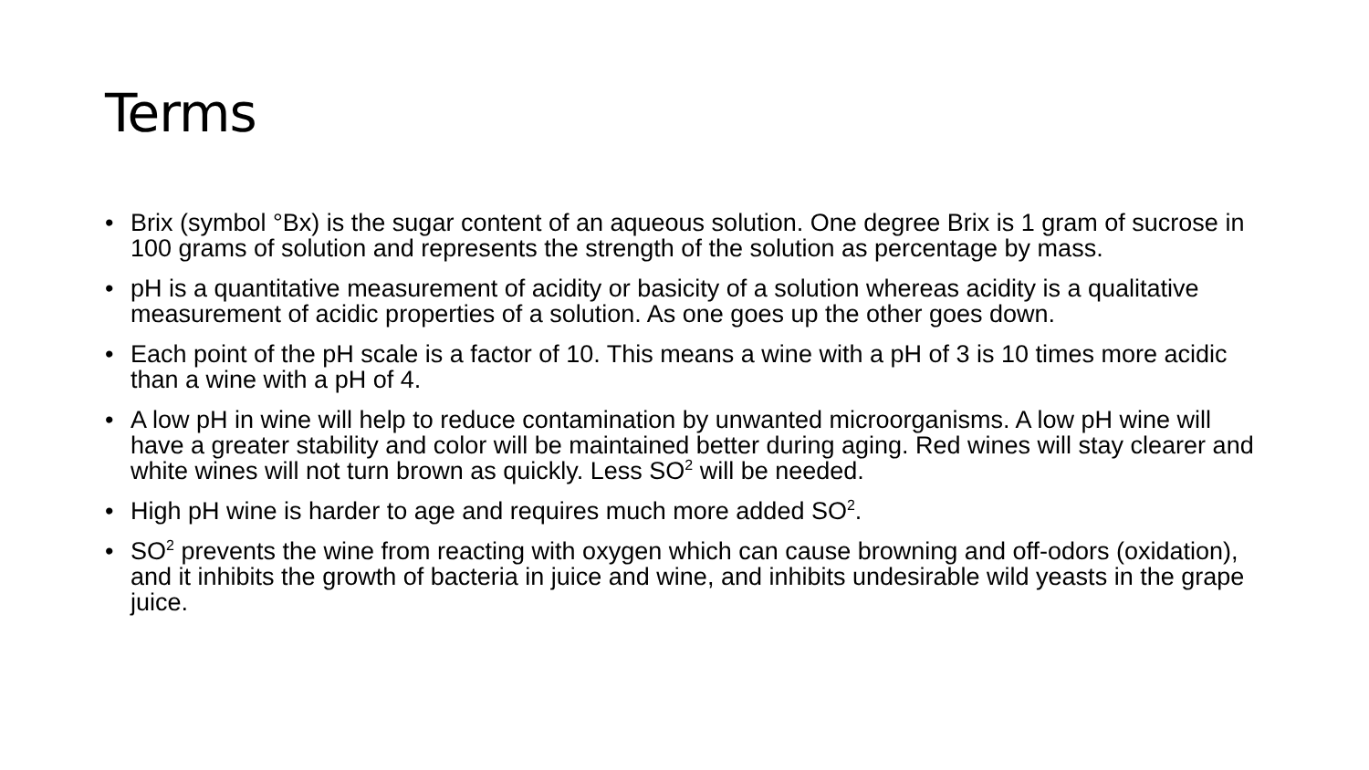Terms
• Brix (symbol °Bx) is the sugar content of an aqueous solution. One degree Brix is 1 gram of sucrose in 100 grams of solution and represents the strength of the solution as percentage by mass.
• pH is a quantitative measurement of acidity or basicity of a solution whereas acidity is a qualitative measurement of acidic properties of a solution. As one goes up the other goes down.
• Each point of the pH scale is a factor of 10. This means a wine with a pH of 3 is 10 times more acidic than a wine with a pH of 4.
• A low pH in wine will help to reduce contamination by unwanted microorganisms. A low pH wine will have a greater stability and color will be maintained better during aging. Red wines will stay clearer and white wines will not turn brown as quickly. Less SO<sup>2</sup> will be needed.
• High pH wine is harder to age and requires much more added SO<sup>2</sup>.
• SO<sup>2</sup> prevents the wine from reacting with oxygen which can cause browning and off-odors (oxidation), and it inhibits the growth of bacteria in juice and wine, and inhibits undesirable wild yeasts in the grape juice.